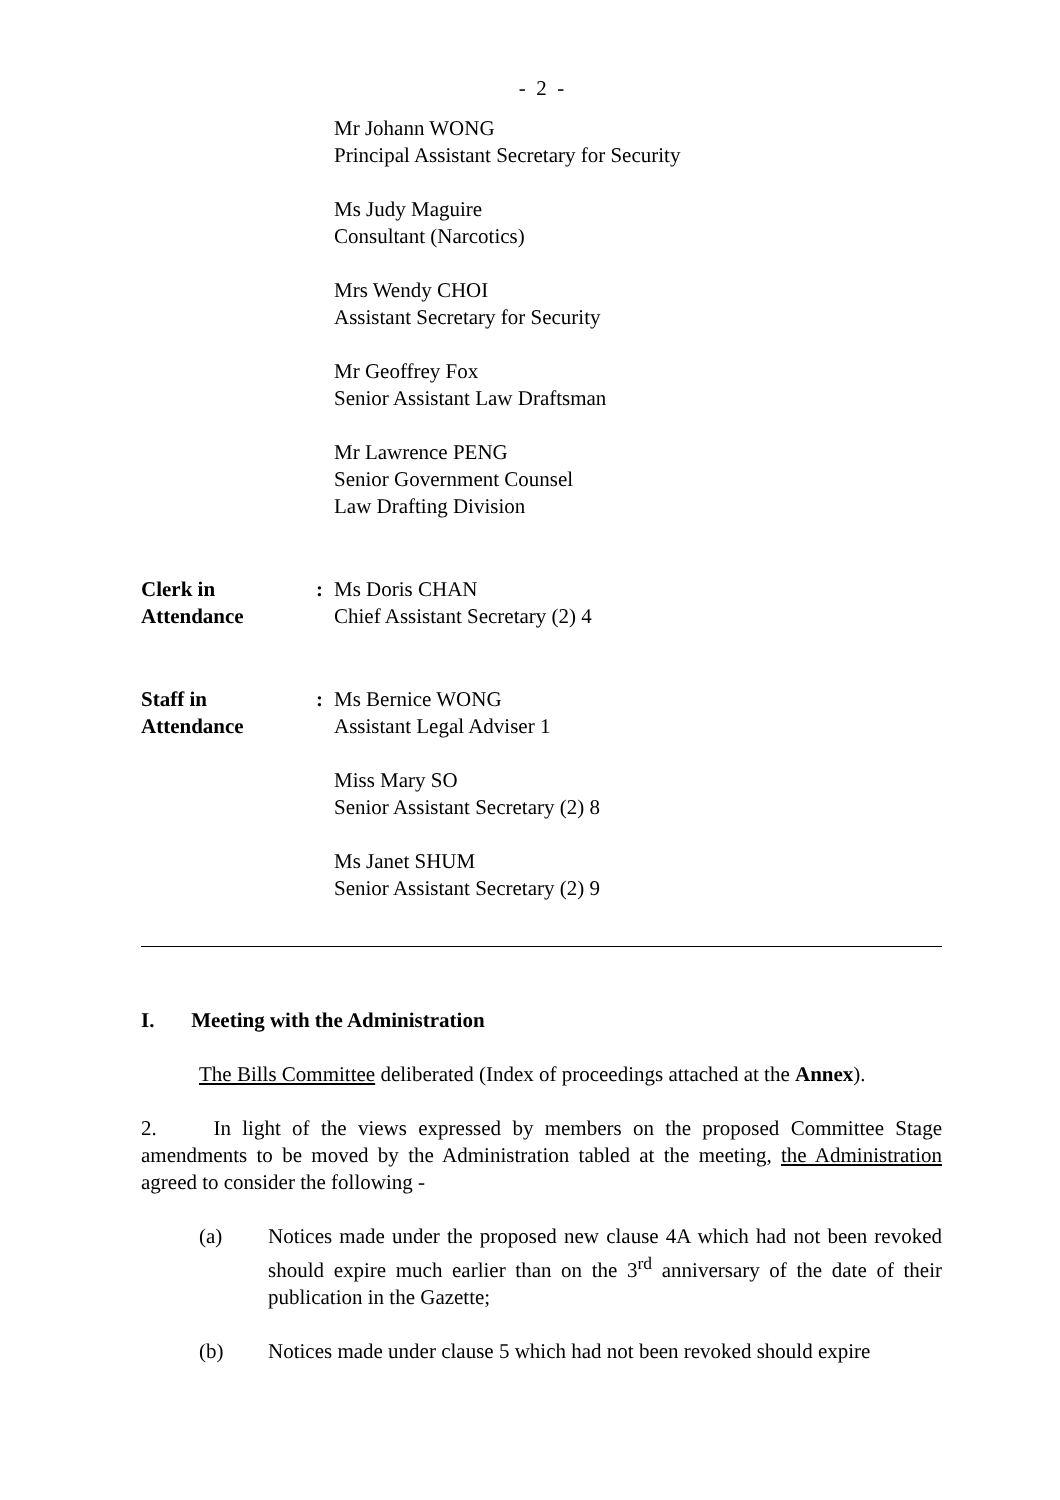- 2 -
Mr Johann WONG
Principal Assistant Secretary for Security
Ms Judy Maguire
Consultant (Narcotics)
Mrs Wendy CHOI
Assistant Secretary for Security
Mr Geoffrey Fox
Senior Assistant Law Draftsman
Mr Lawrence PENG
Senior Government Counsel
Law Drafting Division
Clerk in
Attendance
: Ms Doris CHAN
Chief Assistant Secretary (2) 4
Staff in
Attendance
: Ms Bernice WONG
Assistant Legal Adviser 1
Miss Mary SO
Senior Assistant Secretary (2) 8
Ms Janet SHUM
Senior Assistant Secretary (2) 9
I. Meeting with the Administration
The Bills Committee deliberated (Index of proceedings attached at the Annex).
2. In light of the views expressed by members on the proposed Committee Stage amendments to be moved by the Administration tabled at the meeting, the Administration agreed to consider the following -
(a) Notices made under the proposed new clause 4A which had not been revoked should expire much earlier than on the 3<sup>rd</sup> anniversary of the date of their publication in the Gazette;
(b) Notices made under clause 5 which had not been revoked should expire